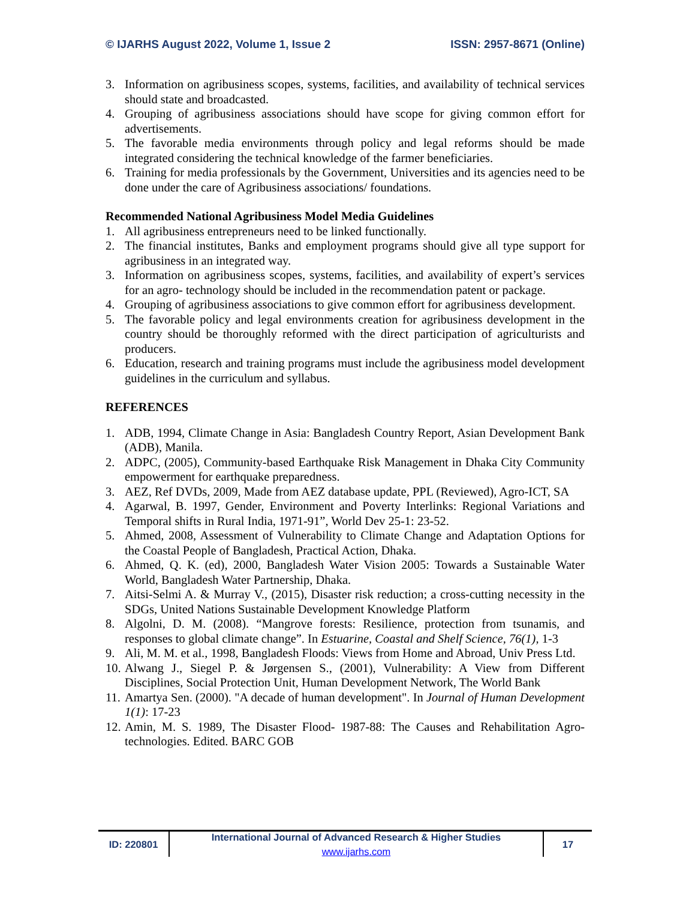© IJARHS August 2022, Volume 1, Issue 2 ISSN: 2957-8671 (Online)
3. Information on agribusiness scopes, systems, facilities, and availability of technical services should state and broadcasted.
4. Grouping of agribusiness associations should have scope for giving common effort for advertisements.
5. The favorable media environments through policy and legal reforms should be made integrated considering the technical knowledge of the farmer beneficiaries.
6. Training for media professionals by the Government, Universities and its agencies need to be done under the care of Agribusiness associations/ foundations.
Recommended National Agribusiness Model Media Guidelines
1. All agribusiness entrepreneurs need to be linked functionally.
2. The financial institutes, Banks and employment programs should give all type support for agribusiness in an integrated way.
3. Information on agribusiness scopes, systems, facilities, and availability of expert’s services for an agro- technology should be included in the recommendation patent or package.
4. Grouping of agribusiness associations to give common effort for agribusiness development.
5. The favorable policy and legal environments creation for agribusiness development in the country should be thoroughly reformed with the direct participation of agriculturists and producers.
6. Education, research and training programs must include the agribusiness model development guidelines in the curriculum and syllabus.
REFERENCES
1. ADB, 1994, Climate Change in Asia: Bangladesh Country Report, Asian Development Bank (ADB), Manila.
2. ADPC, (2005), Community-based Earthquake Risk Management in Dhaka City Community empowerment for earthquake preparedness.
3. AEZ, Ref DVDs, 2009, Made from AEZ database update, PPL (Reviewed), Agro-ICT, SA
4. Agarwal, B. 1997, Gender, Environment and Poverty Interlinks: Regional Variations and Temporal shifts in Rural India, 1971-91”, World Dev 25-1: 23-52.
5. Ahmed, 2008, Assessment of Vulnerability to Climate Change and Adaptation Options for the Coastal People of Bangladesh, Practical Action, Dhaka.
6. Ahmed, Q. K. (ed), 2000, Bangladesh Water Vision 2005: Towards a Sustainable Water World, Bangladesh Water Partnership, Dhaka.
7. Aitsi-Selmi A. & Murray V., (2015), Disaster risk reduction; a cross-cutting necessity in the SDGs, United Nations Sustainable Development Knowledge Platform
8. Algolni, D. M. (2008). “Mangrove forests: Resilience, protection from tsunamis, and responses to global climate change”. In Estuarine, Coastal and Shelf Science, 76(1), 1-3
9. Ali, M. M. et al., 1998, Bangladesh Floods: Views from Home and Abroad, Univ Press Ltd.
10. Alwang J., Siegel P. & Jørgensen S., (2001), Vulnerability: A View from Different Disciplines, Social Protection Unit, Human Development Network, The World Bank
11. Amartya Sen. (2000). "A decade of human development". In Journal of Human Development 1(1): 17-23
12. Amin, M. S. 1989, The Disaster Flood- 1987-88: The Causes and Rehabilitation Agro-technologies. Edited. BARC GOB
ID: 220801 International Journal of Advanced Research & Higher Studies
www.ijarhs.com
17